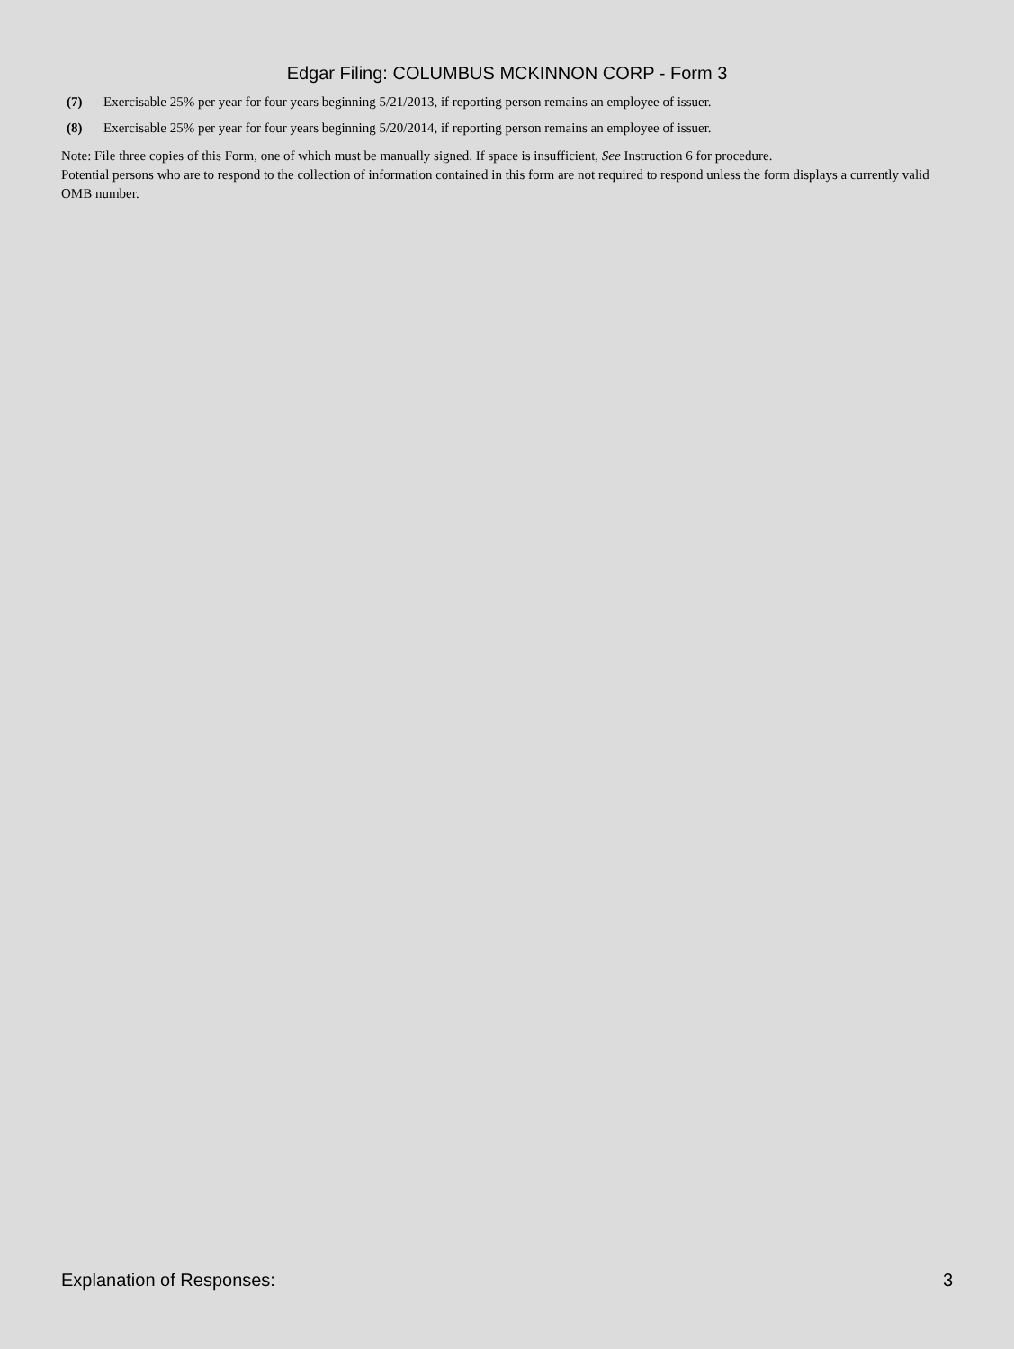Edgar Filing: COLUMBUS MCKINNON CORP - Form 3
(7) Exercisable 25% per year for four years beginning 5/21/2013, if reporting person remains an employee of issuer.
(8) Exercisable 25% per year for four years beginning 5/20/2014, if reporting person remains an employee of issuer.
Note: File three copies of this Form, one of which must be manually signed. If space is insufficient, See Instruction 6 for procedure.
Potential persons who are to respond to the collection of information contained in this form are not required to respond unless the form displays a currently valid OMB number.
Explanation of Responses: 3